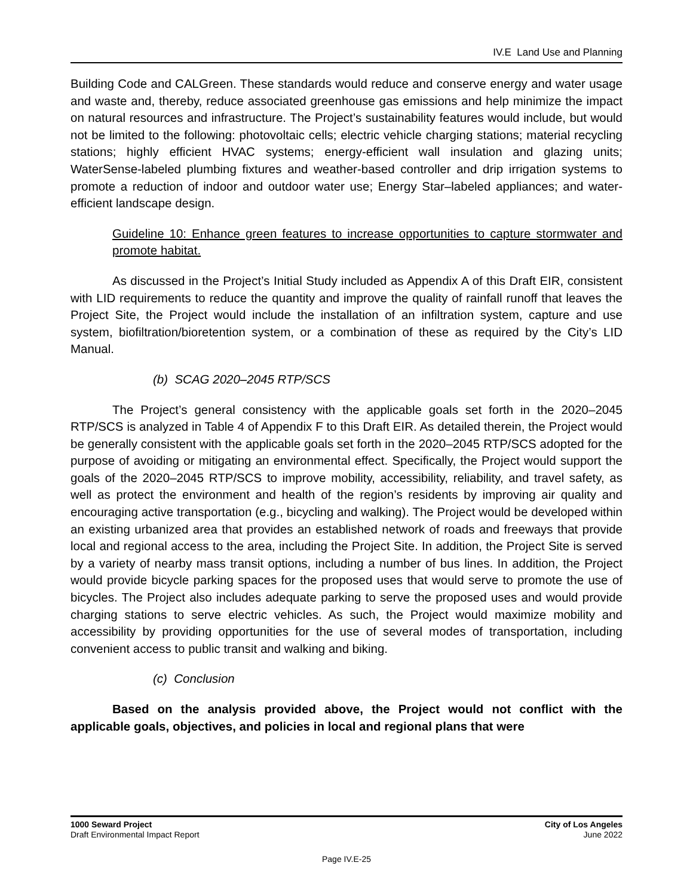IV.E Land Use and Planning
Building Code and CALGreen. These standards would reduce and conserve energy and water usage and waste and, thereby, reduce associated greenhouse gas emissions and help minimize the impact on natural resources and infrastructure. The Project’s sustainability features would include, but would not be limited to the following: photovoltaic cells; electric vehicle charging stations; material recycling stations; highly efficient HVAC systems; energy-efficient wall insulation and glazing units; WaterSense-labeled plumbing fixtures and weather-based controller and drip irrigation systems to promote a reduction of indoor and outdoor water use; Energy Star–labeled appliances; and water-efficient landscape design.
Guideline 10: Enhance green features to increase opportunities to capture stormwater and promote habitat.
As discussed in the Project’s Initial Study included as Appendix A of this Draft EIR, consistent with LID requirements to reduce the quantity and improve the quality of rainfall runoff that leaves the Project Site, the Project would include the installation of an infiltration system, capture and use system, biofiltration/bioretention system, or a combination of these as required by the City’s LID Manual.
(b) SCAG 2020–2045 RTP/SCS
The Project’s general consistency with the applicable goals set forth in the 2020–2045 RTP/SCS is analyzed in Table 4 of Appendix F to this Draft EIR. As detailed therein, the Project would be generally consistent with the applicable goals set forth in the 2020–2045 RTP/SCS adopted for the purpose of avoiding or mitigating an environmental effect. Specifically, the Project would support the goals of the 2020–2045 RTP/SCS to improve mobility, accessibility, reliability, and travel safety, as well as protect the environment and health of the region’s residents by improving air quality and encouraging active transportation (e.g., bicycling and walking). The Project would be developed within an existing urbanized area that provides an established network of roads and freeways that provide local and regional access to the area, including the Project Site. In addition, the Project Site is served by a variety of nearby mass transit options, including a number of bus lines. In addition, the Project would provide bicycle parking spaces for the proposed uses that would serve to promote the use of bicycles. The Project also includes adequate parking to serve the proposed uses and would provide charging stations to serve electric vehicles. As such, the Project would maximize mobility and accessibility by providing opportunities for the use of several modes of transportation, including convenient access to public transit and walking and biking.
(c) Conclusion
Based on the analysis provided above, the Project would not conflict with the applicable goals, objectives, and policies in local and regional plans that were
1000 Seward Project City of Los Angeles
Draft Environmental Impact Report June 2022
Page IV.E-25